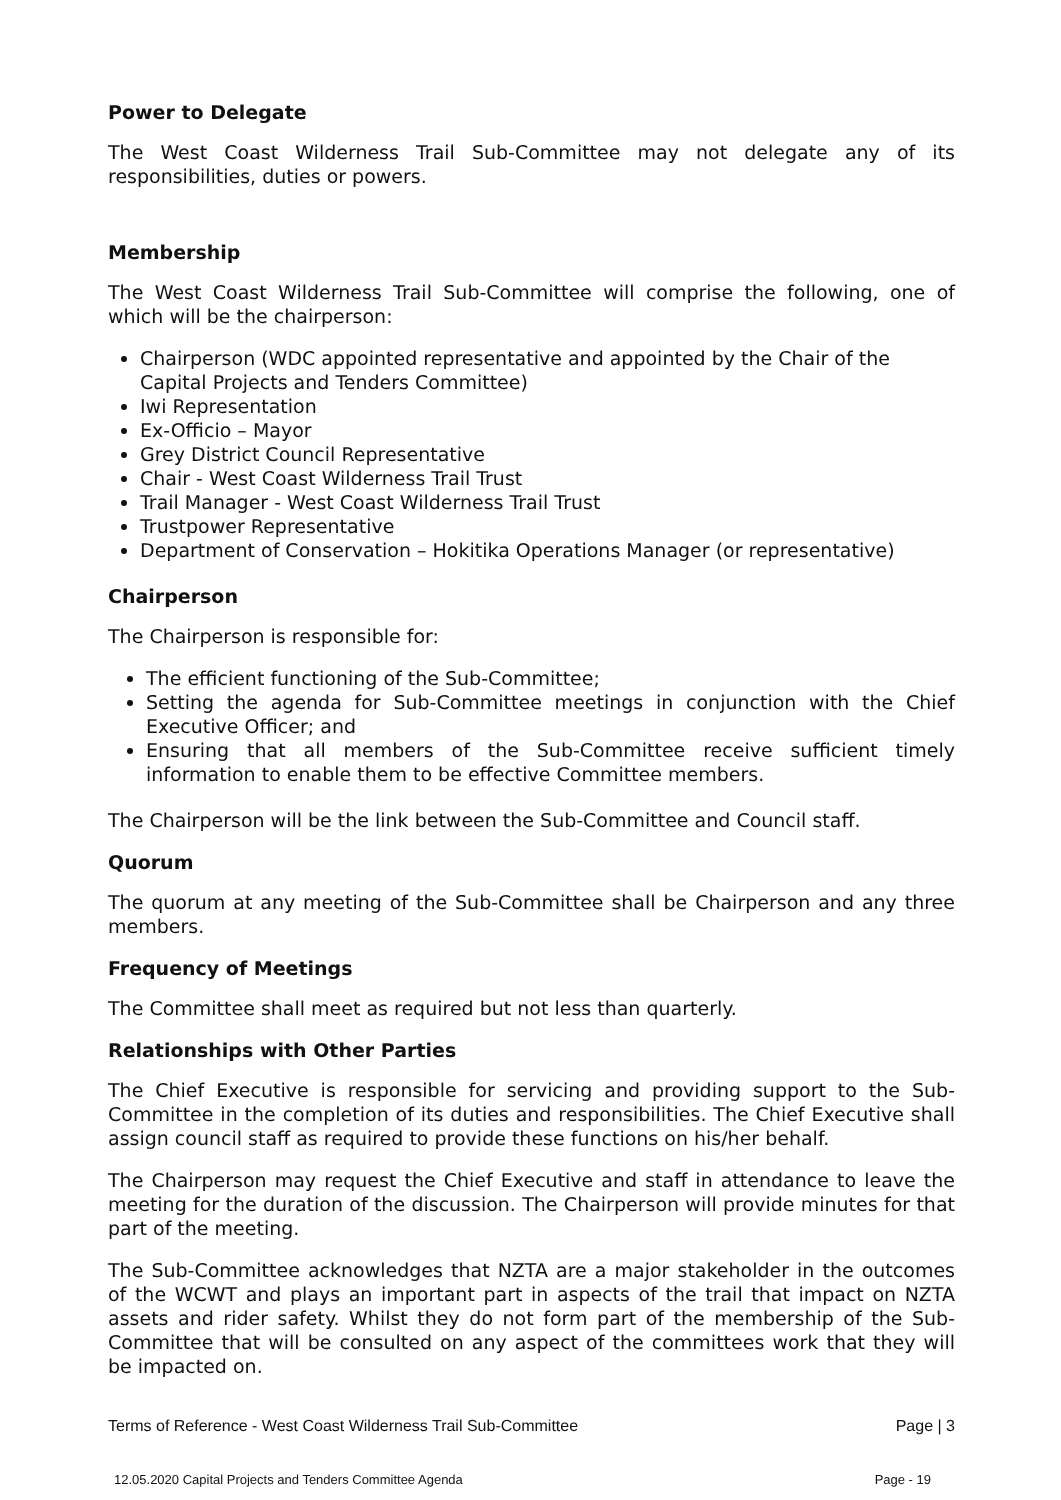Power to Delegate
The West Coast Wilderness Trail Sub-Committee may not delegate any of its responsibilities, duties or powers.
Membership
The West Coast Wilderness Trail Sub-Committee will comprise the following, one of which will be the chairperson:
Chairperson (WDC appointed representative and appointed by the Chair of the Capital Projects and Tenders Committee)
Iwi Representation
Ex-Officio – Mayor
Grey District Council Representative
Chair - West Coast Wilderness Trail Trust
Trail Manager - West Coast Wilderness Trail Trust
Trustpower Representative
Department of Conservation – Hokitika Operations Manager (or representative)
Chairperson
The Chairperson is responsible for:
The efficient functioning of the Sub-Committee;
Setting the agenda for Sub-Committee meetings in conjunction with the Chief Executive Officer; and
Ensuring that all members of the Sub-Committee receive sufficient timely information to enable them to be effective Committee members.
The Chairperson will be the link between the Sub-Committee and Council staff.
Quorum
The quorum at any meeting of the Sub-Committee shall be Chairperson and any three members.
Frequency of Meetings
The Committee shall meet as required but not less than quarterly.
Relationships with Other Parties
The Chief Executive is responsible for servicing and providing support to the Sub-Committee in the completion of its duties and responsibilities. The Chief Executive shall assign council staff as required to provide these functions on his/her behalf.
The Chairperson may request the Chief Executive and staff in attendance to leave the meeting for the duration of the discussion. The Chairperson will provide minutes for that part of the meeting.
The Sub-Committee acknowledges that NZTA are a major stakeholder in the outcomes of the WCWT and plays an important part in aspects of the trail that impact on NZTA assets and rider safety. Whilst they do not form part of the membership of the Sub-Committee that will be consulted on any aspect of the committees work that they will be impacted on.
Terms of Reference - West Coast Wilderness Trail Sub-Committee Page | 3
12.05.2020 Capital Projects and Tenders Committee Agenda Page - 19